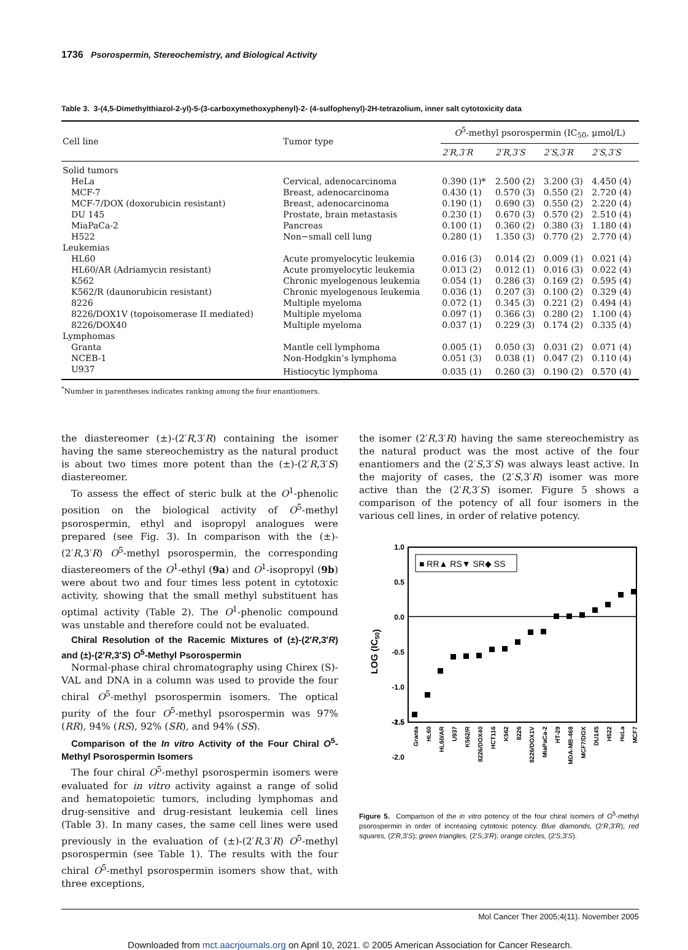1736 Psorospermin, Stereochemistry, and Biological Activity
Table 3. 3-(4,5-Dimethylthiazol-2-yl)-5-(3-carboxymethoxyphenyl)-2- (4-sulfophenyl)-2H-tetrazolium, inner salt cytotoxicity data
| Cell line | Tumor type | O<sup>5</sup>-methyl psorospermin (IC<sub>50</sub>, μmol/L) | | | |
| --- | --- | --- | --- | --- | --- |
| | | 2′R,3′R | 2′R,3′S | 2′S,3′R | 2′S,3′S |
| Solid tumors | | | | | |
| HeLa | Cervical, adenocarcinoma | 0.390 (1)* | 2.500 (2) | 3.200 (3) | 4.450 (4) |
| MCF-7 | Breast, adenocarcinoma | 0.430 (1) | 0.570 (3) | 0.550 (2) | 2.720 (4) |
| MCF-7/DOX (doxorubicin resistant) | Breast, adenocarcinoma | 0.190 (1) | 0.690 (3) | 0.550 (2) | 2.220 (4) |
| DU 145 | Prostate, brain metastasis | 0.230 (1) | 0.670 (3) | 0.570 (2) | 2.510 (4) |
| MiaPaCa-2 | Pancreas | 0.100 (1) | 0.360 (2) | 0.380 (3) | 1.180 (4) |
| H522 | Non−small cell lung | 0.280 (1) | 1.350 (3) | 0.770 (2) | 2.770 (4) |
| Leukemias | | | | | |
| HL60 | Acute promyelocytic leukemia | 0.016 (3) | 0.014 (2) | 0.009 (1) | 0.021 (4) |
| HL60/AR (Adriamycin resistant) | Acute promyelocytic leukemia | 0.013 (2) | 0.012 (1) | 0.016 (3) | 0.022 (4) |
| K562 | Chronic myelogenous leukemia | 0.054 (1) | 0.286 (3) | 0.169 (2) | 0.595 (4) |
| K562/R (daunorubicin resistant) | Chronic myelogenous leukemia | 0.036 (1) | 0.207 (3) | 0.100 (2) | 0.329 (4) |
| 8226 | Multiple myeloma | 0.072 (1) | 0.345 (3) | 0.221 (2) | 0.494 (4) |
| 8226/DOX1V (topoisomerase II mediated) | Multiple myeloma | 0.097 (1) | 0.366 (3) | 0.280 (2) | 1.100 (4) |
| 8226/DOX40 | Multiple myeloma | 0.037 (1) | 0.229 (3) | 0.174 (2) | 0.335 (4) |
| Lymphomas | | | | | |
| Granta | Mantle cell lymphoma | 0.005 (1) | 0.050 (3) | 0.031 (2) | 0.071 (4) |
| NCEB-1 | Non-Hodgkin’s lymphoma | 0.051 (3) | 0.038 (1) | 0.047 (2) | 0.110 (4) |
| U937 | Histiocytic lymphoma | 0.035 (1) | 0.260 (3) | 0.190 (2) | 0.570 (4) |
<sup>*</sup> Number in parentheses indicates ranking among the four enantiomers.
the diastereomer (±)-(2′R,3′R) containing the isomer having the same stereochemistry as the natural product is about two times more potent than the (±)-(2′R,3′S) diastereomer.
To assess the effect of steric bulk at the O<sup>1</sup>-phenolic position on the biological activity of O<sup>5</sup>-methyl psorospermin, ethyl and isopropyl analogues were prepared (see Fig. 3). In comparison with the (±)-(2′R,3′R) O<sup>5</sup>-methyl psorospermin, the corresponding diastereomers of the O<sup>1</sup>-ethyl (9a) and O<sup>1</sup>-isopropyl (9b) were about two and four times less potent in cytotoxic activity, showing that the small methyl substituent has optimal activity (Table 2). The O<sup>1</sup>-phenolic compound was unstable and therefore could not be evaluated.
Chiral Resolution of the Racemic Mixtures of (±)-(2′R,3′R) and (±)-(2′R,3′S) O<sup>5</sup>-Methyl Psorospermin
Normal-phase chiral chromatography using Chirex (S)-VAL and DNA in a column was used to provide the four chiral O<sup>5</sup>-methyl psorospermin isomers. The optical purity of the four O<sup>5</sup>-methyl psorospermin was 97% (RR), 94% (RS), 92% (SR), and 94% (SS).
Comparison of the In vitro Activity of the Four Chiral O<sup>5</sup>-Methyl Psorospermin Isomers
The four chiral O<sup>5</sup>-methyl psorospermin isomers were evaluated for in vitro activity against a range of solid and hematopoietic tumors, including lymphomas and drug-sensitive and drug-resistant leukemia cell lines (Table 3). In many cases, the same cell lines were used previously in the evaluation of (±)-(2′R,3′R) O<sup>5</sup>-methyl psorospermin (see Table 1). The results with the four chiral O<sup>5</sup>-methyl psorospermin isomers show that, with three exceptions,
the isomer (2′R,3′R) having the same stereochemistry as the natural product was the most active of the four enantiomers and the (2′S,3′S) was always least active. In the majority of cases, the (2′S,3′R) isomer was more active than the (2′R,3′S) isomer. Figure 5 shows a comparison of the potency of all four isomers in the various cell lines, in order of relative potency.
1.0
0.5
0.0
-0.5
-1.0
-1.5
-2.0
x
LOG (IC50)
■ RR▲ RS▼ SR◆ SS
Granta
HL60
HL60/AR
U937
K562/R
8226/DOX40
HCT116
K562
8226
8226/DOX1V
MiaPaCa-2
HT-29
MDA-MB-468
MCF7/DOX
DU145
H522
HeLa
MCF7
-2.5
Figure 5. Comparison of the in vitro potency of the four chiral isomers of O<sup>5</sup>-methyl psorospermin in order of increasing cytotoxic potency. Blue diamonds, (2′R,3′R); red squares, (2′R,3′S); green triangles, (2′S,3′R); orange circles, (2′S,3′S).
Mol Cancer Ther 2005;4(11). November 2005
Downloaded from mct.aacrjournals.org on April 10, 2021. © 2005 American Association for Cancer Research.